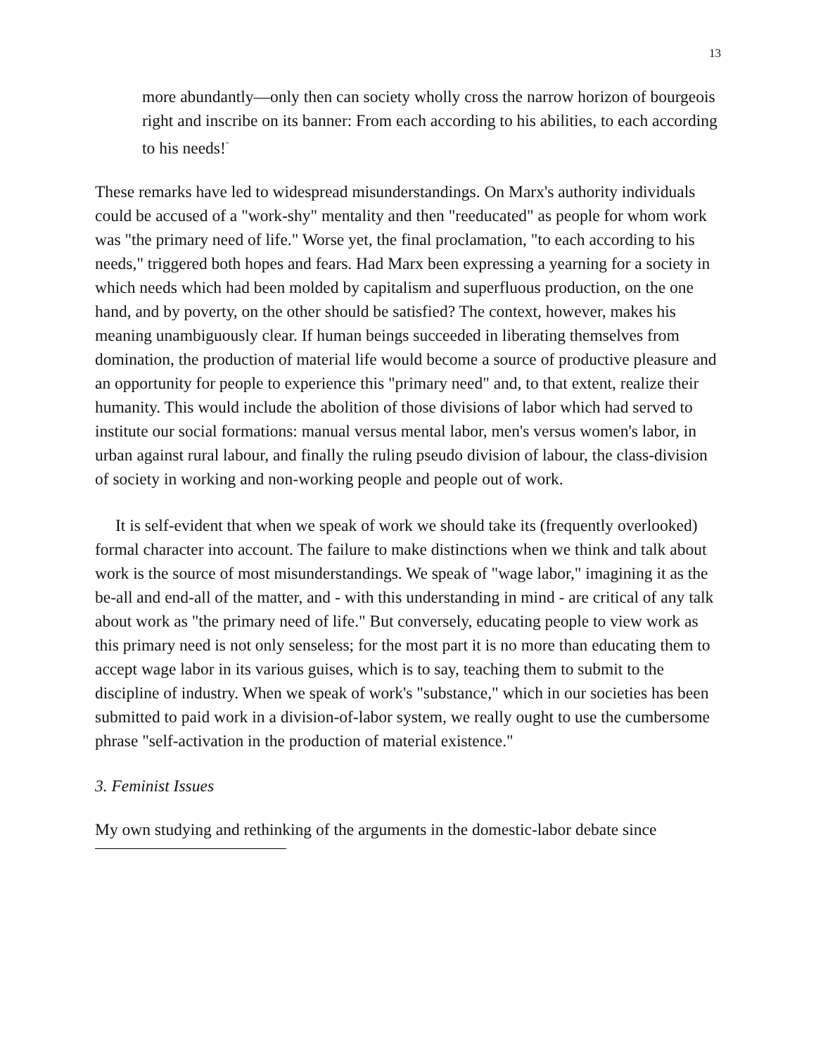13
more abundantly—only then can society wholly cross the narrow horizon of bourgeois right and inscribe on its banner: From each according to his abilities, to each according to his needs!<sup>"</sup>
These remarks have led to widespread misunderstandings. On Marx's authority individuals could be accused of a "work-shy" mentality and then "reeducated" as people for whom work was "the primary need of life." Worse yet, the final proclamation, "to each according to his needs," triggered both hopes and fears. Had Marx been expressing a yearning for a society in which needs which had been molded by capitalism and superfluous production, on the one hand, and by poverty, on the other should be satisfied? The context, however, makes his meaning unambiguously clear. If human beings succeeded in liberating themselves from domination, the production of material life would become a source of productive pleasure and an opportunity for people to experience this "primary need" and, to that extent, realize their humanity. This would include the abolition of those divisions of labor which had served to institute our social formations: manual versus mental labor, men's versus women's labor, in urban against rural labour, and finally the ruling pseudo division of labour, the class-division of society in working and non-working people and people out of work.
It is self-evident that when we speak of work we should take its (frequently overlooked) formal character into account. The failure to make distinctions when we think and talk about work is the source of most misunderstandings. We speak of "wage labor," imagining it as the be-all and end-all of the matter, and - with this understanding in mind - are critical of any talk about work as "the primary need of life." But conversely, educating people to view work as this primary need is not only senseless; for the most part it is no more than educating them to accept wage labor in its various guises, which is to say, teaching them to submit to the discipline of industry. When we speak of work's "substance," which in our societies has been submitted to paid work in a division-of-labor system, we really ought to use the cumbersome phrase "self-activation in the production of material existence."
3. Feminist Issues
My own studying and rethinking of the arguments in the domestic-labor debate since